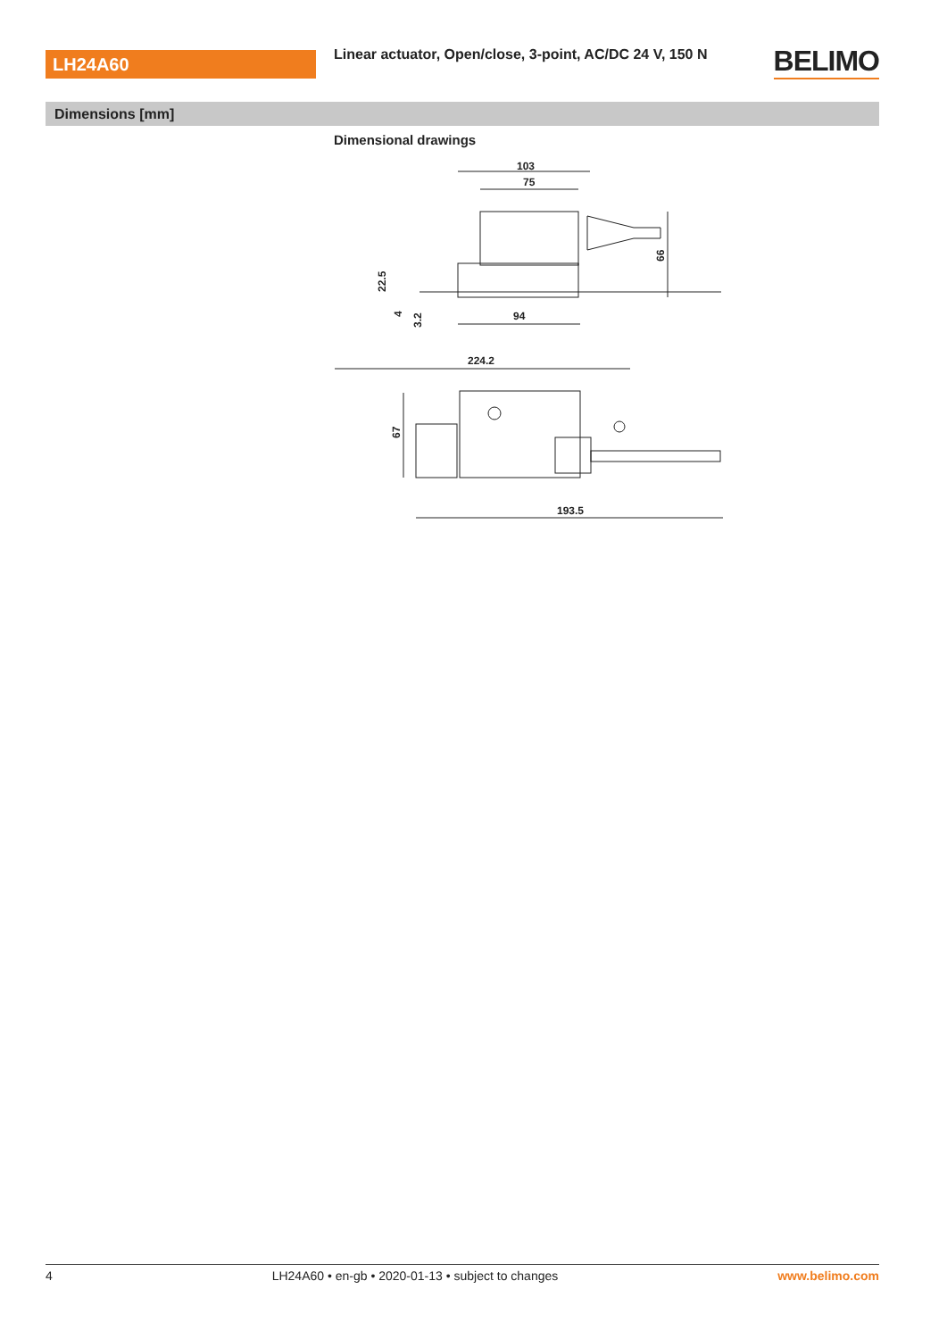LH24A60
Linear actuator, Open/close, 3-point, AC/DC 24 V, 150 N
BELIMO
Dimensions [mm]
Dimensional drawings
103
75
66
94
22.5
4
3.2
224.2
67
193.5
4 LH24A60 • en-gb • 2020-01-13 • subject to changes www.belimo.com